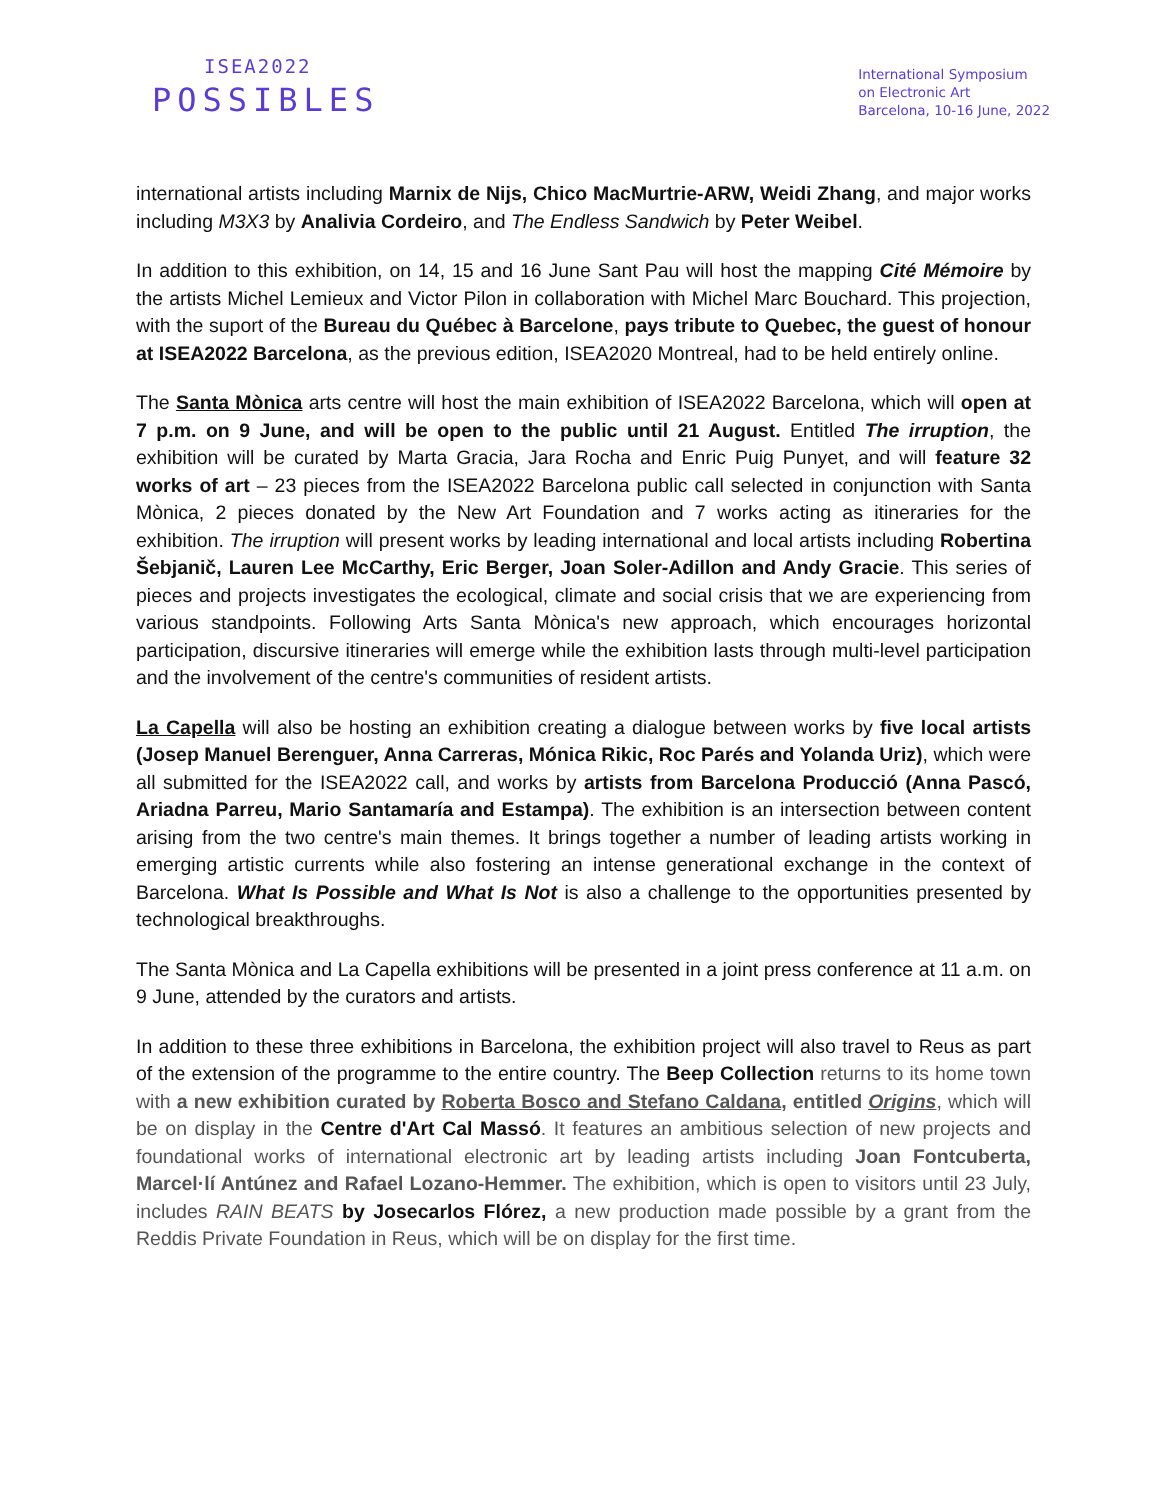ISEA2022
POSSIBLES
International Symposium
on Electronic Art
Barcelona, 10-16 June, 2022
international artists including Marnix de Nijs, Chico MacMurtrie-ARW, Weidi Zhang, and major works including M3X3 by Analivia Cordeiro, and The Endless Sandwich by Peter Weibel.
In addition to this exhibition, on 14, 15 and 16 June Sant Pau will host the mapping Cité Mémoire by the artists Michel Lemieux and Victor Pilon in collaboration with Michel Marc Bouchard. This projection, with the suport of the Bureau du Québec à Barcelone, pays tribute to Quebec, the guest of honour at ISEA2022 Barcelona, as the previous edition, ISEA2020 Montreal, had to be held entirely online.
The Santa Mònica arts centre will host the main exhibition of ISEA2022 Barcelona, which will open at 7 p.m. on 9 June, and will be open to the public until 21 August. Entitled The irruption, the exhibition will be curated by Marta Gracia, Jara Rocha and Enric Puig Punyet, and will feature 32 works of art – 23 pieces from the ISEA2022 Barcelona public call selected in conjunction with Santa Mònica, 2 pieces donated by the New Art Foundation and 7 works acting as itineraries for the exhibition. The irruption will present works by leading international and local artists including Robertina Šebjanič, Lauren Lee McCarthy, Eric Berger, Joan Soler-Adillon and Andy Gracie. This series of pieces and projects investigates the ecological, climate and social crisis that we are experiencing from various standpoints. Following Arts Santa Mònica's new approach, which encourages horizontal participation, discursive itineraries will emerge while the exhibition lasts through multi-level participation and the involvement of the centre's communities of resident artists.
La Capella will also be hosting an exhibition creating a dialogue between works by five local artists (Josep Manuel Berenguer, Anna Carreras, Mónica Rikic, Roc Parés and Yolanda Uriz), which were all submitted for the ISEA2022 call, and works by artists from Barcelona Producció (Anna Pascó, Ariadna Parreu, Mario Santamaría and Estampa). The exhibition is an intersection between content arising from the two centre's main themes. It brings together a number of leading artists working in emerging artistic currents while also fostering an intense generational exchange in the context of Barcelona. What Is Possible and What Is Not is also a challenge to the opportunities presented by technological breakthroughs.
The Santa Mònica and La Capella exhibitions will be presented in a joint press conference at 11 a.m. on 9 June, attended by the curators and artists.
In addition to these three exhibitions in Barcelona, the exhibition project will also travel to Reus as part of the extension of the programme to the entire country. The Beep Collection returns to its home town with a new exhibition curated by Roberta Bosco and Stefano Caldana, entitled Origins, which will be on display in the Centre d'Art Cal Massó. It features an ambitious selection of new projects and foundational works of international electronic art by leading artists including Joan Fontcuberta, Marcel·lí Antúnez and Rafael Lozano-Hemmer. The exhibition, which is open to visitors until 23 July, includes RAIN BEATS by Josecarlos Flórez, a new production made possible by a grant from the Reddis Private Foundation in Reus, which will be on display for the first time.